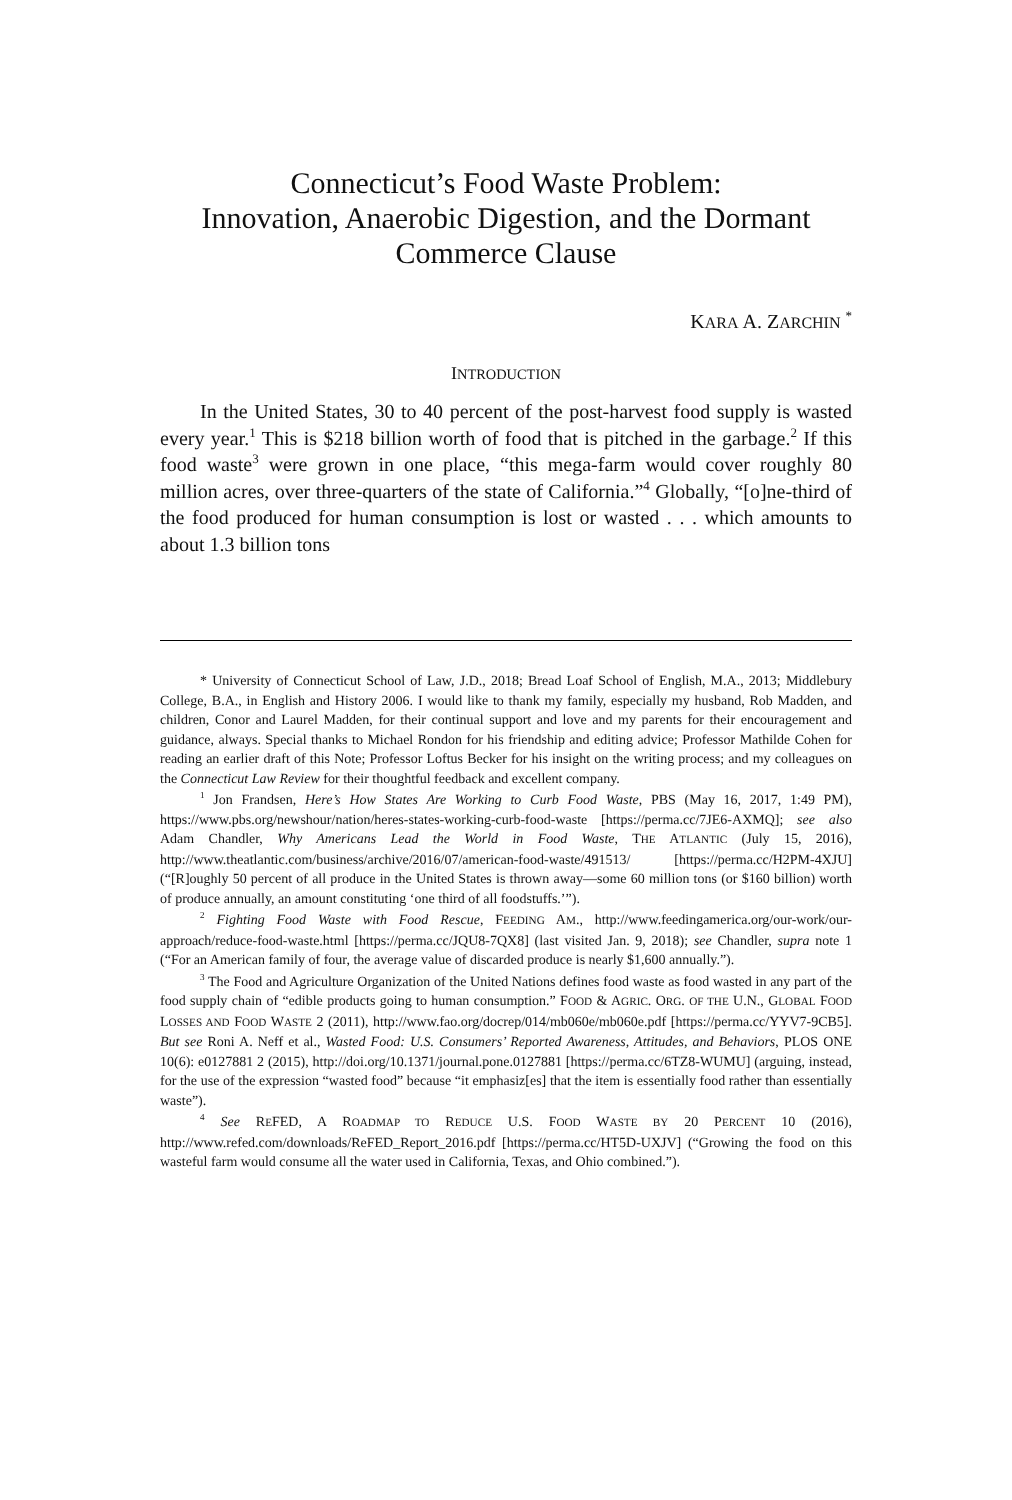Connecticut’s Food Waste Problem:
Innovation, Anaerobic Digestion, and the Dormant Commerce Clause
KARA A. ZARCHIN <sup>*</sup>
INTRODUCTION
In the United States, 30 to 40 percent of the post-harvest food supply is wasted every year.<sup>1</sup> This is $218 billion worth of food that is pitched in the garbage.<sup>2</sup> If this food waste<sup>3</sup> were grown in one place, “this mega-farm would cover roughly 80 million acres, over three-quarters of the state of California.”<sup>4</sup> Globally, “[o]ne-third of the food produced for human consumption is lost or wasted . . . which amounts to about 1.3 billion tons
* University of Connecticut School of Law, J.D., 2018; Bread Loaf School of English, M.A., 2013; Middlebury College, B.A., in English and History 2006. I would like to thank my family, especially my husband, Rob Madden, and children, Conor and Laurel Madden, for their continual support and love and my parents for their encouragement and guidance, always. Special thanks to Michael Rondon for his friendship and editing advice; Professor Mathilde Cohen for reading an earlier draft of this Note; Professor Loftus Becker for his insight on the writing process; and my colleagues on the Connecticut Law Review for their thoughtful feedback and excellent company.
<sup>1</sup> Jon Frandsen, Here’s How States Are Working to Curb Food Waste, PBS (May 16, 2017, 1:49 PM), https://www.pbs.org/newshour/nation/heres-states-working-curb-food-waste [https://perma.cc/7JE6-AXMQ]; see also Adam Chandler, Why Americans Lead the World in Food Waste, THE ATLANTIC (July 15, 2016), http://www.theatlantic.com/business/archive/2016/07/american-food-waste/491513/ [https://perma.cc/H2PM-4XJU] (“[R]oughly 50 percent of all produce in the United States is thrown away—some 60 million tons (or $160 billion) worth of produce annually, an amount constituting ‘one third of all foodstuffs.’”).
<sup>2</sup> Fighting Food Waste with Food Rescue, FEEDING AM., http://www.feedingamerica.org/our-work/our-approach/reduce-food-waste.html [https://perma.cc/JQU8-7QX8] (last visited Jan. 9, 2018); see Chandler, supra note 1 (“For an American family of four, the average value of discarded produce is nearly $1,600 annually.”).
<sup>3</sup> The Food and Agriculture Organization of the United Nations defines food waste as food wasted in any part of the food supply chain of “edible products going to human consumption.” FOOD & AGRIC. ORG. OF THE U.N., GLOBAL FOOD LOSSES AND FOOD WASTE 2 (2011), http://www.fao.org/docrep/014/mb060e/mb060e.pdf [https://perma.cc/YYV7-9CB5]. But see Roni A. Neff et al., Wasted Food: U.S. Consumers’ Reported Awareness, Attitudes, and Behaviors, PLOS ONE 10(6): e0127881 2 (2015), http://doi.org/10.1371/journal.pone.0127881 [https://perma.cc/6TZ8-WUMU] (arguing, instead, for the use of the expression “wasted food” because “it emphasiz[es] that the item is essentially food rather than essentially waste”).
<sup>4</sup> See REFED, A ROADMAP TO REDUCE U.S. FOOD WASTE BY 20 PERCENT 10 (2016), http://www.refed.com/downloads/ReFED_Report_2016.pdf [https://perma.cc/HT5D-UXJV] (“Growing the food on this wasteful farm would consume all the water used in California, Texas, and Ohio combined.”).